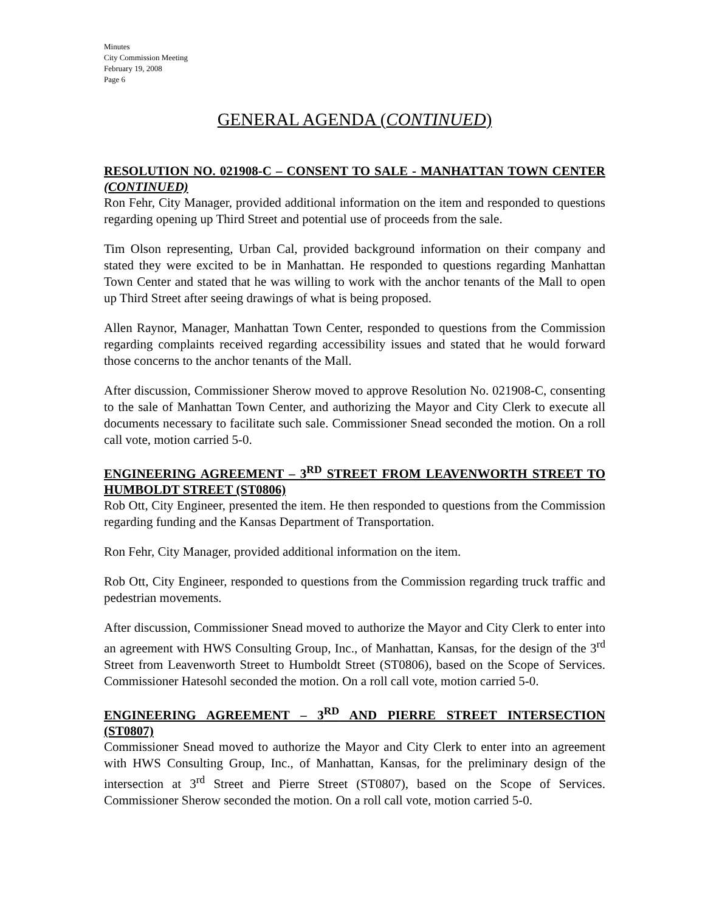Minutes
City Commission Meeting
February 19, 2008
Page 6
GENERAL AGENDA (CONTINUED)
RESOLUTION NO. 021908-C – CONSENT TO SALE - MANHATTAN TOWN CENTER (CONTINUED)
Ron Fehr, City Manager, provided additional information on the item and responded to questions regarding opening up Third Street and potential use of proceeds from the sale.
Tim Olson representing, Urban Cal, provided background information on their company and stated they were excited to be in Manhattan. He responded to questions regarding Manhattan Town Center and stated that he was willing to work with the anchor tenants of the Mall to open up Third Street after seeing drawings of what is being proposed.
Allen Raynor, Manager, Manhattan Town Center, responded to questions from the Commission regarding complaints received regarding accessibility issues and stated that he would forward those concerns to the anchor tenants of the Mall.
After discussion, Commissioner Sherow moved to approve Resolution No. 021908-C, consenting to the sale of Manhattan Town Center, and authorizing the Mayor and City Clerk to execute all documents necessary to facilitate such sale. Commissioner Snead seconded the motion. On a roll call vote, motion carried 5-0.
ENGINEERING AGREEMENT – 3<sup>RD</sup> STREET FROM LEAVENWORTH STREET TO HUMBOLDT STREET (ST0806)
Rob Ott, City Engineer, presented the item. He then responded to questions from the Commission regarding funding and the Kansas Department of Transportation.
Ron Fehr, City Manager, provided additional information on the item.
Rob Ott, City Engineer, responded to questions from the Commission regarding truck traffic and pedestrian movements.
After discussion, Commissioner Snead moved to authorize the Mayor and City Clerk to enter into an agreement with HWS Consulting Group, Inc., of Manhattan, Kansas, for the design of the 3<sup>rd</sup> Street from Leavenworth Street to Humboldt Street (ST0806), based on the Scope of Services. Commissioner Hatesohl seconded the motion. On a roll call vote, motion carried 5-0.
ENGINEERING AGREEMENT – 3<sup>RD</sup> AND PIERRE STREET INTERSECTION (ST0807)
Commissioner Snead moved to authorize the Mayor and City Clerk to enter into an agreement with HWS Consulting Group, Inc., of Manhattan, Kansas, for the preliminary design of the intersection at 3<sup>rd</sup> Street and Pierre Street (ST0807), based on the Scope of Services. Commissioner Sherow seconded the motion. On a roll call vote, motion carried 5-0.